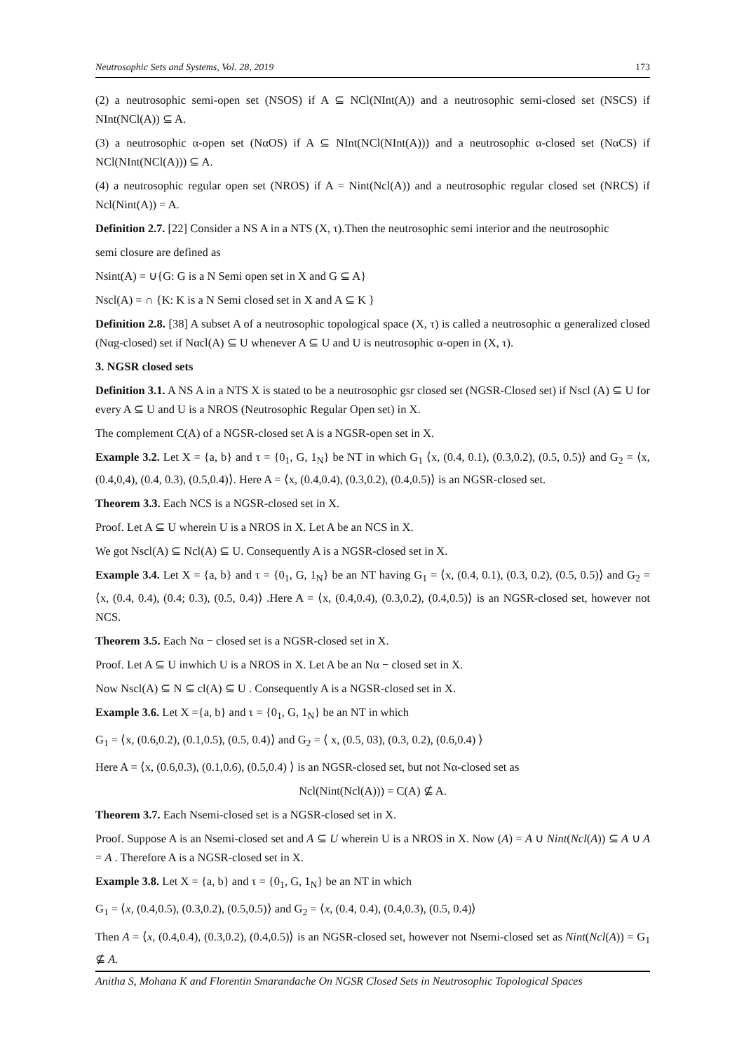Neutrosophic Sets and Systems, Vol. 28, 2019 173
(2) a neutrosophic semi-open set (NSOS) if A ⊆ NCl(NInt(A)) and a neutrosophic semi-closed set (NSCS) if NInt(NCl(A)) ⊆ A.
(3) a neutrosophic α-open set (NαOS) if A ⊆ NInt(NCl(NInt(A))) and a neutrosophic α-closed set (NαCS) if NCl(NInt(NCl(A))) ⊆ A.
(4) a neutrosophic regular open set (NROS) if A = Nint(Ncl(A)) and a neutrosophic regular closed set (NRCS) if Ncl(Nint(A)) = A.
Definition 2.7. [22] Consider a NS A in a NTS (X, τ).Then the neutrosophic semi interior and the neutrosophic
semi closure are defined as
Nsint(A) = ∪{G: G is a N Semi open set in X and G ⊆ A}
Nscl(A) = ∩ {K: K is a N Semi closed set in X and A ⊆ K }
Definition 2.8. [38] A subset A of a neutrosophic topological space (X, τ) is called a neutrosophic α generalized closed (Nαg-closed) set if Nαcl(A) ⊆ U whenever A ⊆ U and U is neutrosophic α-open in (X, τ).
3. NGSR closed sets
Definition 3.1. A NS A in a NTS X is stated to be a neutrosophic gsr closed set (NGSR-Closed set) if Nscl (A) ⊆ U for every A ⊆ U and U is a NROS (Neutrosophic Regular Open set) in X.
The complement C(A) of a NGSR-closed set A is a NGSR-open set in X.
Example 3.2. Let X = {a, b} and τ = {0<sub>1</sub>, G, 1<sub>N</sub>} be NT in which G<sub>1</sub> ⟨x, (0.4, 0.1), (0.3,0.2), (0.5, 0.5)⟩ and G<sub>2</sub> = ⟨x, (0.4,0,4), (0.4, 0.3), (0.5,0.4)⟩. Here A = ⟨x, (0.4,0.4), (0.3,0.2), (0.4,0.5)⟩ is an NGSR-closed set.
Theorem 3.3. Each NCS is a NGSR-closed set in X.
Proof. Let A ⊆ U wherein U is a NROS in X. Let A be an NCS in X.
We got Nscl(A) ⊆ Ncl(A) ⊆ U. Consequently A is a NGSR-closed set in X.
Example 3.4. Let X = {a, b} and τ = {0<sub>1</sub>, G, 1<sub>N</sub>} be an NT having G<sub>1</sub> = ⟨x, (0.4, 0.1), (0.3, 0.2), (0.5, 0.5)⟩ and G<sub>2</sub> = ⟨x, (0.4, 0.4), (0.4; 0.3), (0.5, 0.4)⟩ .Here A = ⟨x, (0.4,0.4), (0.3,0.2), (0.4,0.5)⟩ is an NGSR-closed set, however not NCS.
Theorem 3.5. Each Nα − closed set is a NGSR-closed set in X.
Proof. Let A ⊆ U inwhich U is a NROS in X. Let A be an Nα − closed set in X.
Now Nscl(A) ⊆ N ⊆ cl(A) ⊆ U . Consequently A is a NGSR-closed set in X.
Example 3.6. Let X ={a, b} and τ = {0<sub>1</sub>, G, 1<sub>N</sub>} be an NT in which
G<sub>1</sub> = ⟨x, (0.6,0.2), (0.1,0.5), (0.5, 0.4)⟩ and G<sub>2</sub> = ⟨ x, (0.5, 03), (0.3, 0.2), (0.6,0.4) ⟩
Here A = ⟨x, (0.6,0.3), (0.1,0.6), (0.5,0.4) ⟩ is an NGSR-closed set, but not Nα-closed set as
Ncl(Nint(Ncl(A))) = C(A) ⊈ A.
Theorem 3.7. Each Nsemi-closed set is a NGSR-closed set in X.
Proof. Suppose A is an Nsemi-closed set and A ⊆ U wherein U is a NROS in X. Now (A) = A ∪ Nint(Ncl(A)) ⊆ A ∪ A = A . Therefore A is a NGSR-closed set in X.
Example 3.8. Let X = {a, b} and τ = {0<sub>1</sub>, G, 1<sub>N</sub>} be an NT in which
G<sub>1</sub> = ⟨x, (0.4,0.5), (0.3,0.2), (0.5,0.5)⟩ and G<sub>2</sub> = ⟨x, (0.4, 0.4), (0.4,0.3), (0.5, 0.4)⟩
Then A = ⟨x, (0.4,0.4), (0.3,0.2), (0.4,0.5)⟩ is an NGSR-closed set, however not Nsemi-closed set as Nint(Ncl(A)) = G<sub>1</sub> ⊈ A.
Anitha S, Mohana K and Florentin Smarandache On NGSR Closed Sets in Neutrosophic Topological Spaces